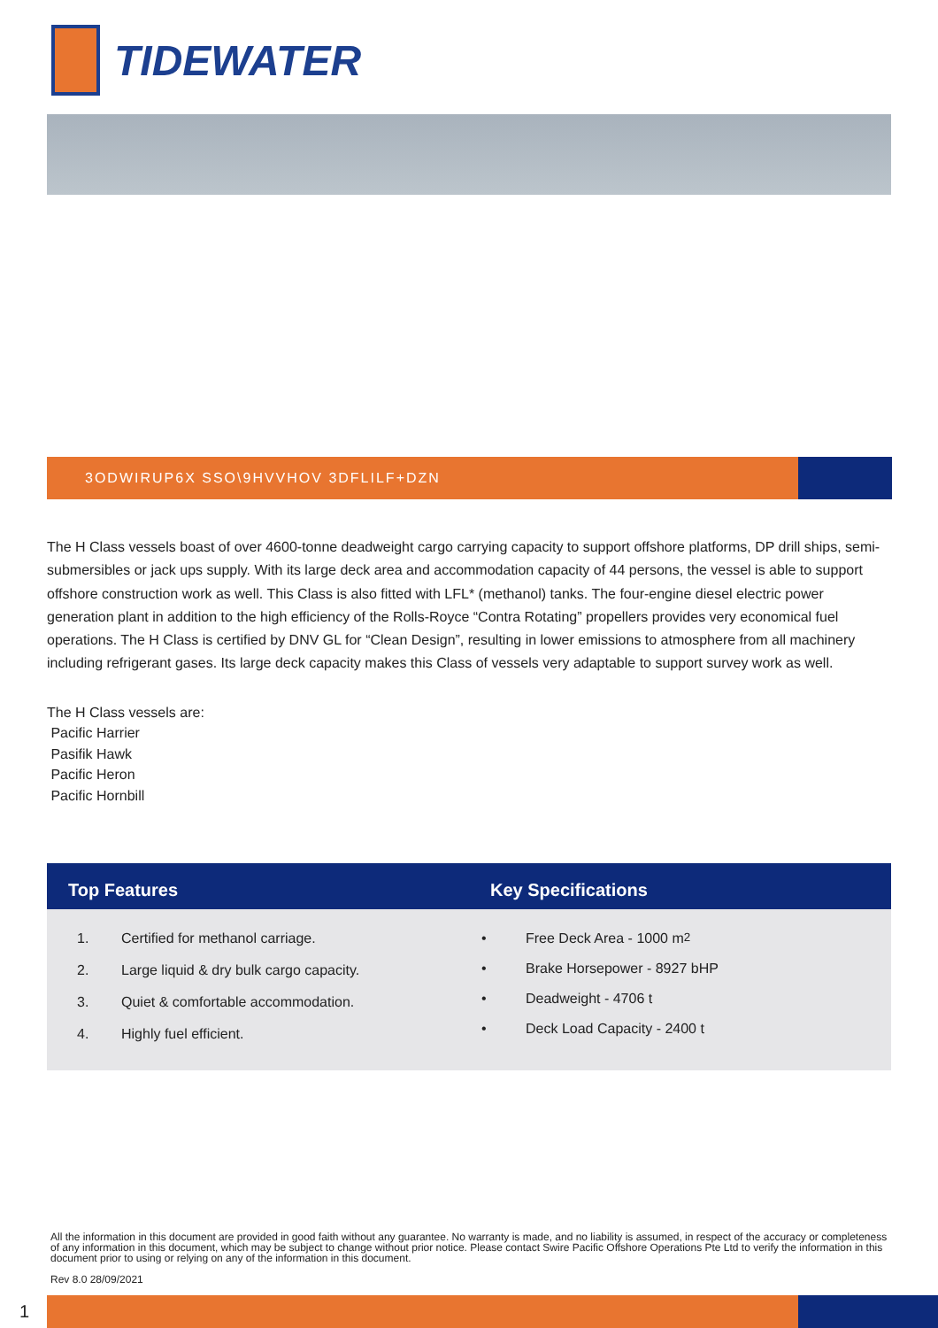TIDEWATER
3ODWIRUP6X SSO\9HVVHOV 3DFLILF+DZN
The H Class vessels boast of over 4600-tonne deadweight cargo carrying capacity to support offshore platforms, DP drill ships, semi-submersibles or jack ups supply. With its large deck area and accommodation capacity of 44 persons, the vessel is able to support offshore construction work as well. This Class is also fitted with LFL* (methanol) tanks. The four-engine diesel electric power generation plant in addition to the high efficiency of the Rolls-Royce “Contra Rotating” propellers provides very economical fuel operations. The H Class is certified by DNV GL for “Clean Design”, resulting in lower emissions to atmosphere from all machinery including refrigerant gases. Its large deck capacity makes this Class of vessels very adaptable to support survey work as well.
The H Class vessels are:
Pacific Harrier
Pasifik Hawk
Pacific Heron
Pacific Hornbill
Top Features
1. Certified for methanol carriage.
2. Large liquid & dry bulk cargo capacity.
3. Quiet & comfortable accommodation.
4. Highly fuel efficient.
Key Specifications
• Free Deck Area - 1000 m<sup>2</sup>
• Brake Horsepower - 8927 bHP
• Deadweight - 4706 t
• Deck Load Capacity - 2400 t
All the information in this document are provided in good faith without any guarantee. No warranty is made, and no liability is assumed, in respect of the accuracy or completeness of any information in this document, which may be subject to change without prior notice. Please contact Swire Pacific Offshore Operations Pte Ltd to verify the information in this document prior to using or relying on any of the information in this document.
Rev 8.0 28/09/2021
1